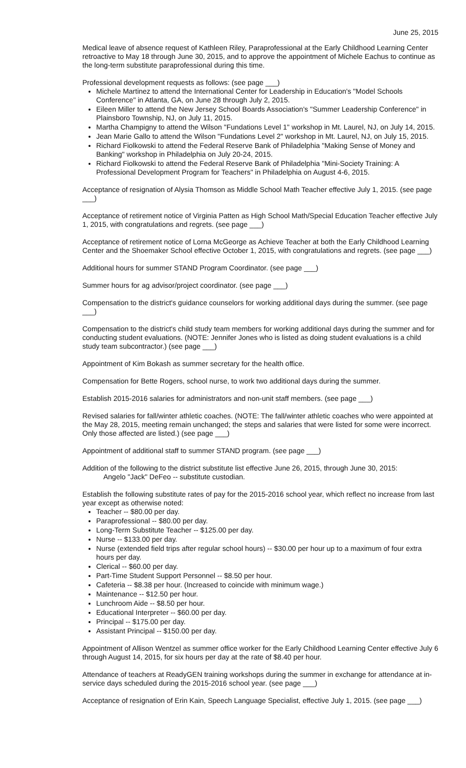June 25, 2015
Medical leave of absence request of Kathleen Riley, Paraprofessional at the Early Childhood Learning Center retroactive to May 18 through June 30, 2015, and to approve the appointment of Michele Eachus to continue as the long-term substitute paraprofessional during this time.
Professional development requests as follows: (see page ___)
Michele Martinez to attend the International Center for Leadership in Education's "Model Schools Conference" in Atlanta, GA, on June 28 through July 2, 2015.
Eileen Miller to attend the New Jersey School Boards Association's "Summer Leadership Conference" in Plainsboro Township, NJ, on July 11, 2015.
Martha Champigny to attend the Wilson "Fundations Level 1" workshop in Mt. Laurel, NJ, on July 14, 2015.
Jean Marie Gallo to attend the Wilson "Fundations Level 2" workshop in Mt. Laurel, NJ, on July 15, 2015.
Richard Fiolkowski to attend the Federal Reserve Bank of Philadelphia "Making Sense of Money and Banking" workshop in Philadelphia on July 20-24, 2015.
Richard Fiolkowski to attend the Federal Reserve Bank of Philadelphia "Mini-Society Training: A Professional Development Program for Teachers" in Philadelphia on August 4-6, 2015.
Acceptance of resignation of Alysia Thomson as Middle School Math Teacher effective July 1, 2015. (see page ___)
Acceptance of retirement notice of Virginia Patten as High School Math/Special Education Teacher effective July 1, 2015, with congratulations and regrets. (see page ___)
Acceptance of retirement notice of Lorna McGeorge as Achieve Teacher at both the Early Childhood Learning Center and the Shoemaker School effective October 1, 2015, with congratulations and regrets. (see page ___)
Additional hours for summer STAND Program Coordinator. (see page ___)
Summer hours for ag advisor/project coordinator. (see page ___)
Compensation to the district's guidance counselors for working additional days during the summer. (see page ___)
Compensation to the district's child study team members for working additional days during the summer and for conducting student evaluations. (NOTE: Jennifer Jones who is listed as doing student evaluations is a child study team subcontractor.) (see page ___)
Appointment of Kim Bokash as summer secretary for the health office.
Compensation for Bette Rogers, school nurse, to work two additional days during the summer.
Establish 2015-2016 salaries for administrators and non-unit staff members. (see page ___)
Revised salaries for fall/winter athletic coaches. (NOTE: The fall/winter athletic coaches who were appointed at the May 28, 2015, meeting remain unchanged; the steps and salaries that were listed for some were incorrect. Only those affected are listed.) (see page ___)
Appointment of additional staff to summer STAND program. (see page ___)
Addition of the following to the district substitute list effective June 26, 2015, through June 30, 2015:
Angelo "Jack" DeFeo -- substitute custodian.
Establish the following substitute rates of pay for the 2015-2016 school year, which reflect no increase from last year except as otherwise noted:
Teacher -- $80.00 per day.
Paraprofessional -- $80.00 per day.
Long-Term Substitute Teacher -- $125.00 per day.
Nurse -- $133.00 per day.
Nurse (extended field trips after regular school hours) -- $30.00 per hour up to a maximum of four extra hours per day.
Clerical -- $60.00 per day.
Part-Time Student Support Personnel -- $8.50 per hour.
Cafeteria -- $8.38 per hour. (Increased to coincide with minimum wage.)
Maintenance -- $12.50 per hour.
Lunchroom Aide -- $8.50 per hour.
Educational Interpreter -- $60.00 per day.
Principal -- $175.00 per day.
Assistant Principal -- $150.00 per day.
Appointment of Allison Wentzel as summer office worker for the Early Childhood Learning Center effective July 6 through August 14, 2015, for six hours per day at the rate of $8.40 per hour.
Attendance of teachers at ReadyGEN training workshops during the summer in exchange for attendance at in-service days scheduled during the 2015-2016 school year. (see page ___)
Acceptance of resignation of Erin Kain, Speech Language Specialist, effective July 1, 2015. (see page ___)